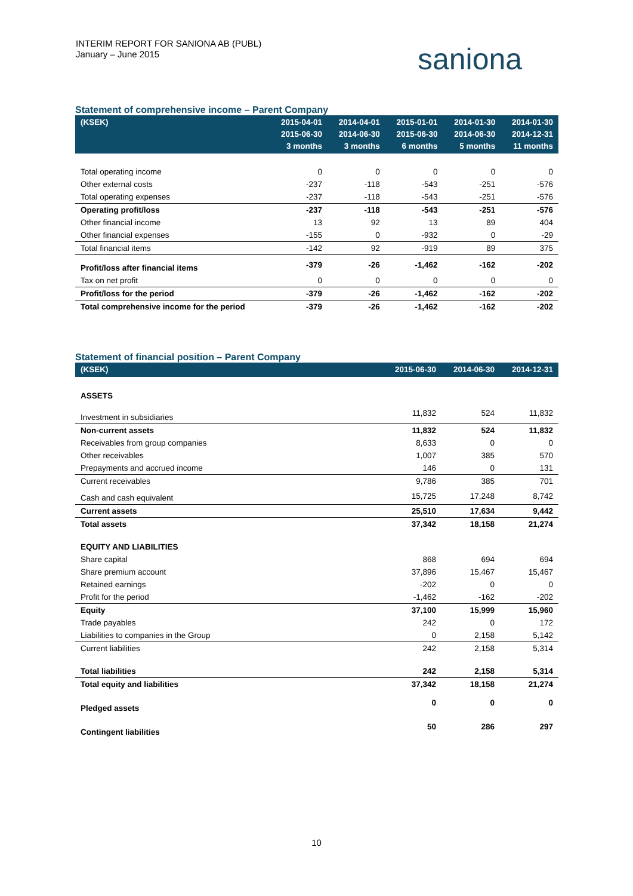INTERIM REPORT FOR SANIONA AB (PUBL)
January – June 2015
saniona
Statement of comprehensive income – Parent Company
| (KSEK) | 2015-04-01 2015-06-30 3 months | 2014-04-01 2014-06-30 3 months | 2015-01-01 2015-06-30 6 months | 2014-01-30 2014-06-30 5 months | 2014-01-30 2014-12-31 11 months |
| --- | --- | --- | --- | --- | --- |
| Total operating income | 0 | 0 | 0 | 0 | 0 |
| Other external costs | -237 | -118 | -543 | -251 | -576 |
| Total operating expenses | -237 | -118 | -543 | -251 | -576 |
| Operating profit/loss | -237 | -118 | -543 | -251 | -576 |
| Other financial income | 13 | 92 | 13 | 89 | 404 |
| Other financial expenses | -155 | 0 | -932 | 0 | -29 |
| Total financial items | -142 | 92 | -919 | 89 | 375 |
| Profit/loss after financial items | -379 | -26 | -1,462 | -162 | -202 |
| Tax on net profit | 0 | 0 | 0 | 0 | 0 |
| Profit/loss for the period | -379 | -26 | -1,462 | -162 | -202 |
| Total comprehensive income for the period | -379 | -26 | -1,462 | -162 | -202 |
Statement of financial position – Parent Company
| (KSEK) | 2015-06-30 | 2014-06-30 | 2014-12-31 |
| --- | --- | --- | --- |
| ASSETS | | | |
| Investment in subsidiaries | 11,832 | 524 | 11,832 |
| Non-current assets | 11,832 | 524 | 11,832 |
| Receivables from group companies | 8,633 | 0 | 0 |
| Other receivables | 1,007 | 385 | 570 |
| Prepayments and accrued income | 146 | 0 | 131 |
| Current receivables | 9,786 | 385 | 701 |
| Cash and cash equivalent | 15,725 | 17,248 | 8,742 |
| Current assets | 25,510 | 17,634 | 9,442 |
| Total assets | 37,342 | 18,158 | 21,274 |
| EQUITY AND LIABILITIES | | | |
| Share capital | 868 | 694 | 694 |
| Share premium account | 37,896 | 15,467 | 15,467 |
| Retained earnings | -202 | 0 | 0 |
| Profit for the period | -1,462 | -162 | -202 |
| Equity | 37,100 | 15,999 | 15,960 |
| Trade payables | 242 | 0 | 172 |
| Liabilities to companies in the Group | 0 | 2,158 | 5,142 |
| Current liabilities | 242 | 2,158 | 5,314 |
| Total liabilities | 242 | 2,158 | 5,314 |
| Total equity and liabilities | 37,342 | 18,158 | 21,274 |
| Pledged assets | 0 | 0 | 0 |
| Contingent liabilities | 50 | 286 | 297 |
10